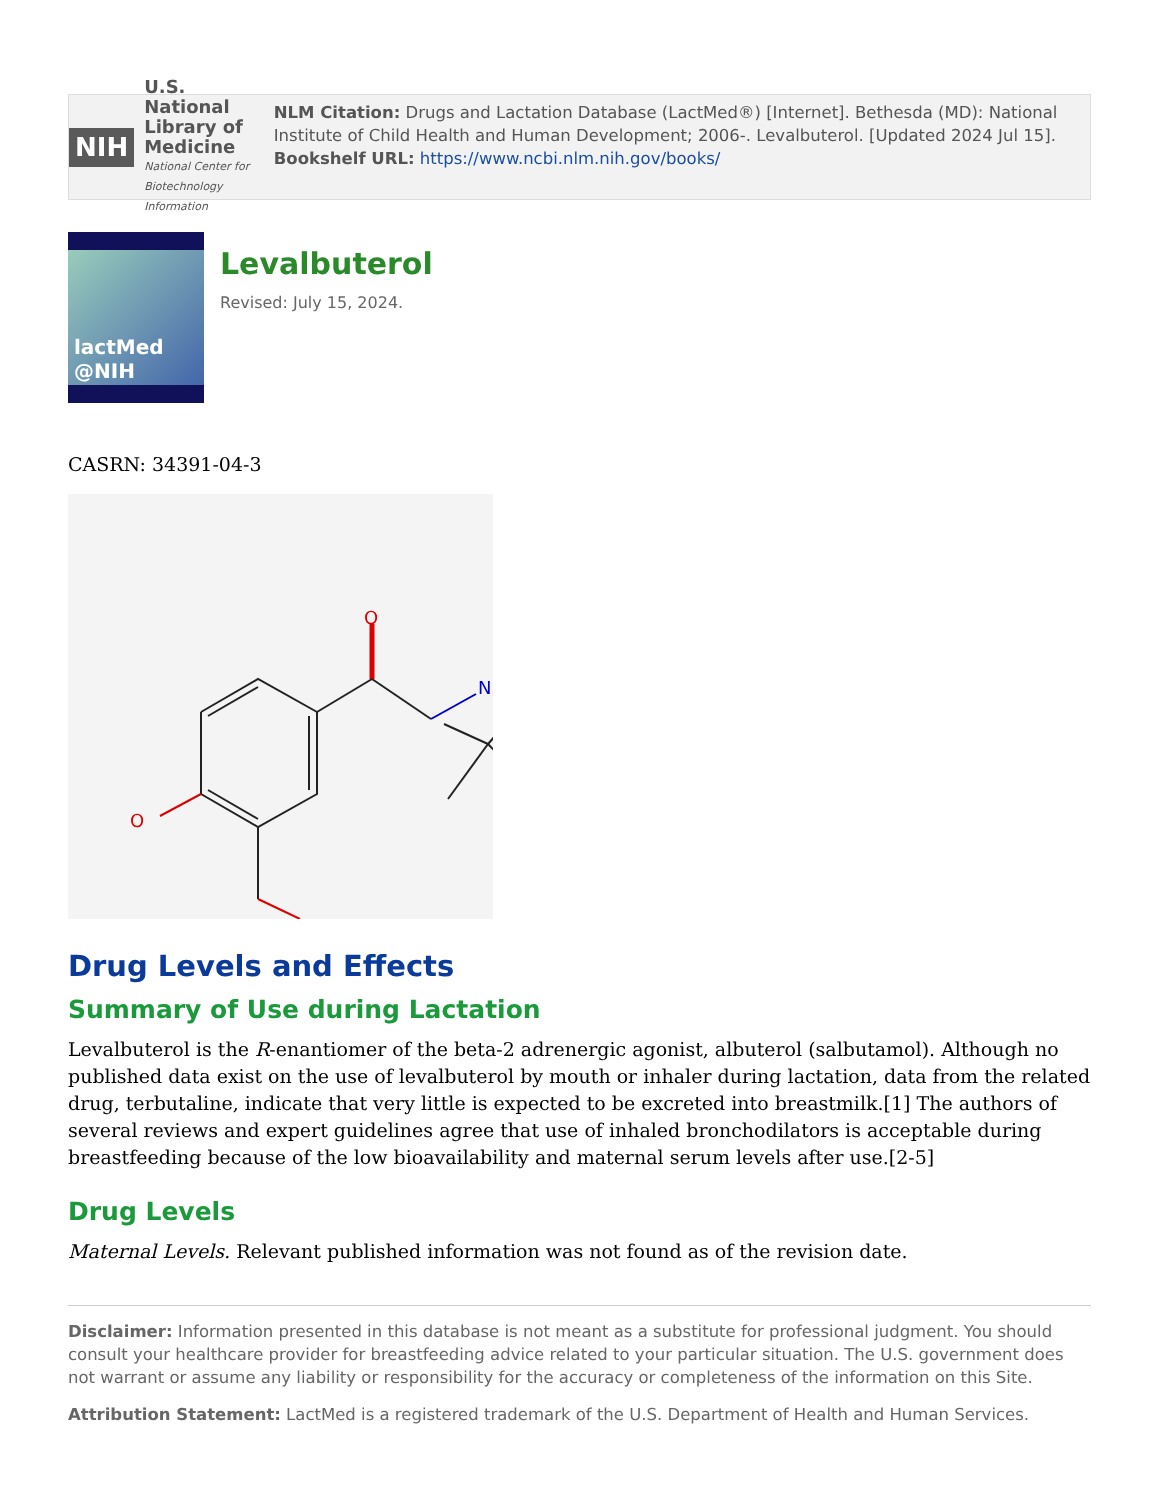NIH
U.S. National Library of Medicine
National Center for Biotechnology Information
NLM Citation: Drugs and Lactation Database (LactMed®) [Internet]. Bethesda (MD): National Institute of Child Health and Human Development; 2006-. Levalbuterol. [Updated 2024 Jul 15].
Bookshelf URL: https://www.ncbi.nlm.nih.gov/books/
lactMed
@NIH
Levalbuterol
Revised: July 15, 2024.
CASRN: 34391-04-3
O
N
O
Drug Levels and Effects
Summary of Use during Lactation
Levalbuterol is the R-enantiomer of the beta-2 adrenergic agonist, albuterol (salbutamol). Although no published data exist on the use of levalbuterol by mouth or inhaler during lactation, data from the related drug, terbutaline, indicate that very little is expected to be excreted into breastmilk.[1] The authors of several reviews and expert guidelines agree that use of inhaled bronchodilators is acceptable during breastfeeding because of the low bioavailability and maternal serum levels after use.[2-5]
Drug Levels
Maternal Levels. Relevant published information was not found as of the revision date.
Disclaimer: Information presented in this database is not meant as a substitute for professional judgment. You should consult your healthcare provider for breastfeeding advice related to your particular situation. The U.S. government does not warrant or assume any liability or responsibility for the accuracy or completeness of the information on this Site.
Attribution Statement: LactMed is a registered trademark of the U.S. Department of Health and Human Services.